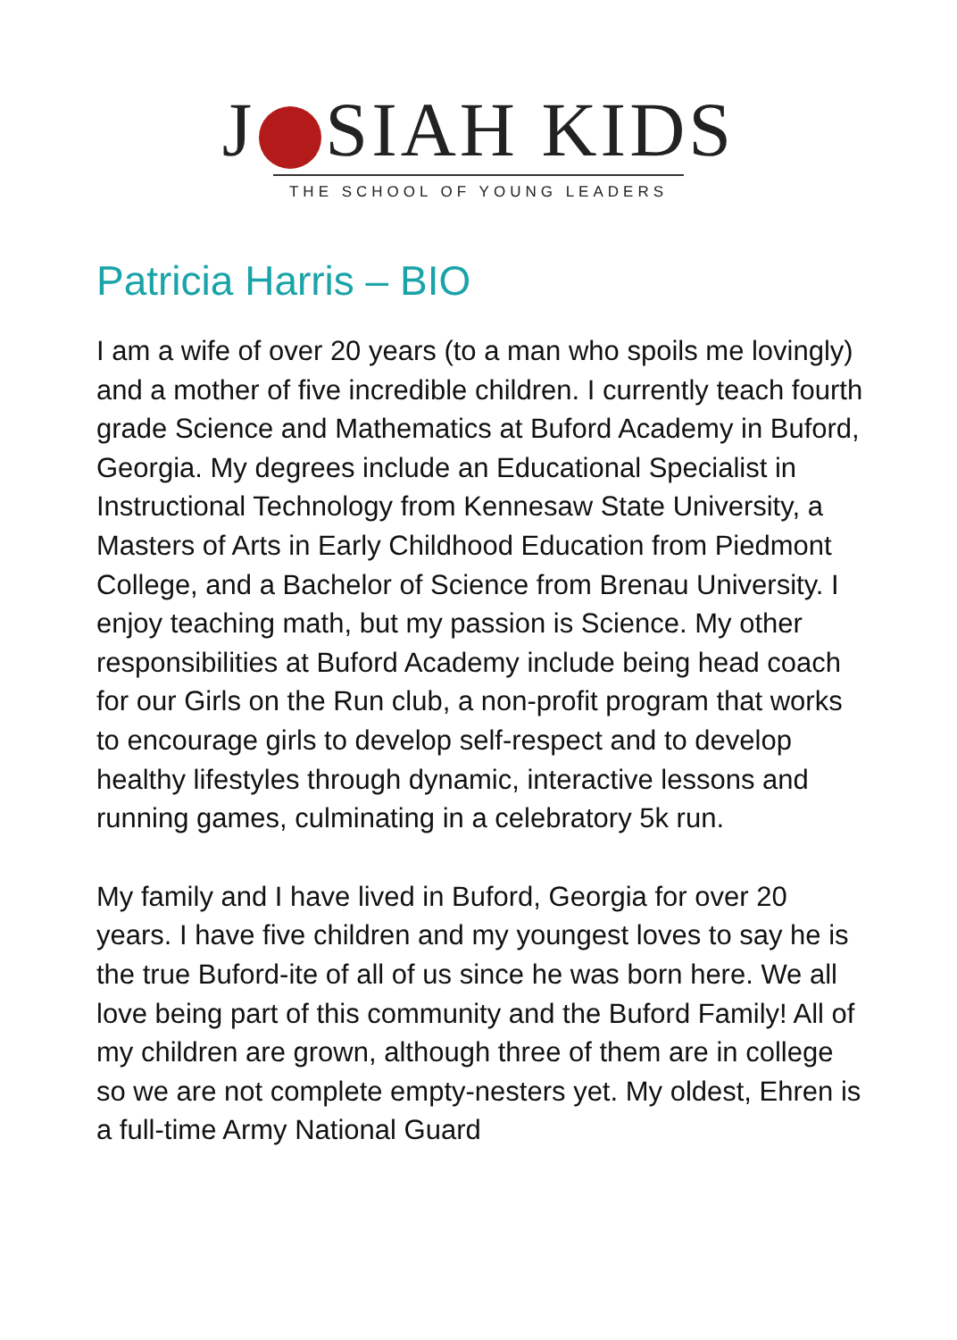J SIAH KIDS
THE SCHOOL OF YOUNG LEADERS
Patricia Harris – BIO
I am a wife of over 20 years (to a man who spoils me lovingly) and a mother of five incredible children. I currently teach fourth grade Science and Mathematics at Buford Academy in Buford, Georgia. My degrees include an Educational Specialist in Instructional Technology from Kennesaw State University, a Masters of Arts in Early Childhood Education from Piedmont College, and a Bachelor of Science from Brenau University. I enjoy teaching math, but my passion is Science. My other responsibilities at Buford Academy include being head coach for our Girls on the Run club, a non-profit program that works to encourage girls to develop self-respect and to develop healthy lifestyles through dynamic, interactive lessons and running games, culminating in a celebratory 5k run.
My family and I have lived in Buford, Georgia for over 20 years. I have five children and my youngest loves to say he is the true Buford-ite of all of us since he was born here. We all love being part of this community and the Buford Family! All of my children are grown, although three of them are in college so we are not complete empty-nesters yet. My oldest, Ehren is a full-time Army National Guard